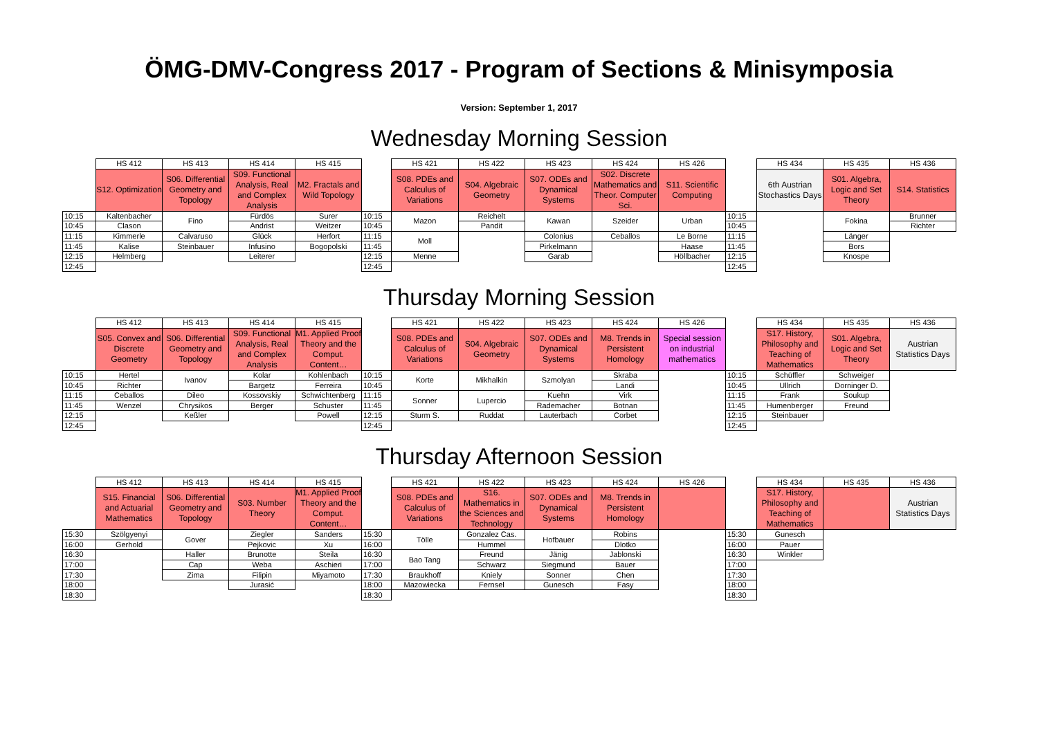ÖMG-DMV-Congress 2017 - Program of Sections & Minisymposia
Version: September 1, 2017
Wednesday Morning Session
| | HS 412 | HS 413 | HS 414 | HS 415 | | HS 421 | HS 422 | HS 423 | HS 424 | HS 426 | | HS 434 | HS 435 | HS 436 |
| | S12. Optimization | S06. Differential Geometry and Topology | S09. Functional Analysis, Real and Complex Analysis | M2. Fractals and Wild Topology | | S08. PDEs and Calculus of Variations | S04. Algebraic Geometry | S07. ODEs and Dynamical Systems | S02. Discrete Mathematics and Theor. Computer Sci. | S11. Scientific Computing | | 6th Austrian Stochastics Days | S01. Algebra, Logic and Set Theory | S14. Statistics |
| 10:15 | Kaltenbacher | Fino | Fürdös | Surer | 10:15 | Mazon | Reichelt | Kawan | Szeider | Urban | 10:15 | | Fokina | Brunner |
| 10:45 | Clason | | Andrist | Weitzer | 10:45 | | Pandit | | | | 10:45 | | | Richter |
| 11:15 | Kimmerle | Calvaruso | Glück | Herfort | 11:15 | Moll | | Colonius | Ceballos | Le Borne | 11:15 | | Länger | |
| 11:45 | Kalise | Steinbauer | Infusino | Bogopolski | 11:45 | | | Pirkelmann | | Haase | 11:45 | | Bors | |
| 12:15 | Helmberg | | Leiterer | | 12:15 | Menne | | Garab | | Höllbacher | 12:15 | | Knospe | |
| 12:45 | | | | | 12:45 | | | | | | 12:45 | | | |
Thursday Morning Session
| | HS 412 | HS 413 | HS 414 | HS 415 | | HS 421 | HS 422 | HS 423 | HS 424 | HS 426 | | HS 434 | HS 435 | HS 436 |
| | S05. Convex and Discrete Geometry | S06. Differential Geometry and Topology | S09. Functional Analysis, Real and Complex Analysis | M1. Applied Proof Theory and the Comput. Content… | | S08. PDEs and Calculus of Variations | S04. Algebraic Geometry | S07. ODEs and Dynamical Systems | M8. Trends in Persistent Homology | Special session on industrial mathematics | | S17. History, Philosophy and Teaching of Mathematics | S01. Algebra, Logic and Set Theory | Austrian Statistics Days |
| 10:15 | Hertel | Ivanov | Kolar | Kohlenbach | 10:15 | Korte | Mikhalkin | Szmolyan | Skraba | | 10:15 | Schüffler | Schweiger | |
| 10:45 | Richter | | Bargetz | Ferreira | 10:45 | | | | Landi | | 10:45 | Ullrich | Dorninger D. | |
| 11:15 | Ceballos | Dileo | Kossovskiy | Schwichtenberg | 11:15 | Sonner | Lupercio | Kuehn | Virk | | 11:15 | Frank | Soukup | |
| 11:45 | Wenzel | Chrysikos | Berger | Schuster | 11:45 | | | Rademacher | Botnan | | 11:45 | Humenberger | Freund | |
| 12:15 | | Keßler | | Powell | 12:15 | Sturm S. | Ruddat | Lauterbach | Corbet | | 12:15 | Steinbauer | | |
| 12:45 | | | | | 12:45 | | | | | | 12:45 | | | |
Thursday Afternoon Session
| | HS 412 | HS 413 | HS 414 | HS 415 | | HS 421 | HS 422 | HS 423 | HS 424 | HS 426 | | HS 434 | HS 435 | HS 436 |
| | S15. Financial and Actuarial Mathematics | S06. Differential Geometry and Topology | S03. Number Theory | M1. Applied Proof Theory and the Comput. Content… | | S08. PDEs and Calculus of Variations | S16. Mathematics in the Sciences and Technology | S07. ODEs and Dynamical Systems | M8. Trends in Persistent Homology | | | S17. History, Philosophy and Teaching of Mathematics | | Austrian Statistics Days |
| 15:30 | Szölgyenyi | Gover | Ziegler | Sanders | 15:30 | Tölle | Gonzalez Cas. | Hofbauer | Robins | | 15:30 | Gunesch | | |
| 16:00 | Gerhold | | Pejkovic | Xu | 16:00 | | Hummel | | Dlotko | | 16:00 | Pauer | | |
| 16:30 | | Haller | Brunotte | Steila | 16:30 | Bao Tang | Freund | Jänig | Jablonski | | 16:30 | Winkler | | |
| 17:00 | | Cap | Weba | Aschieri | 17:00 | | Schwarz | Siegmund | Bauer | | 17:00 | | | |
| 17:30 | | Zima | Filipin | Miyamoto | 17:30 | Braukhoff | Kniely | Sonner | Chen | | 17:30 | | | |
| 18:00 | | | Jurasić | | 18:00 | Mazowiecka | Fernsel | Gunesch | Fasy | | 18:00 | | | |
| 18:30 | | | | | 18:30 | | | | | | 18:30 | | | |